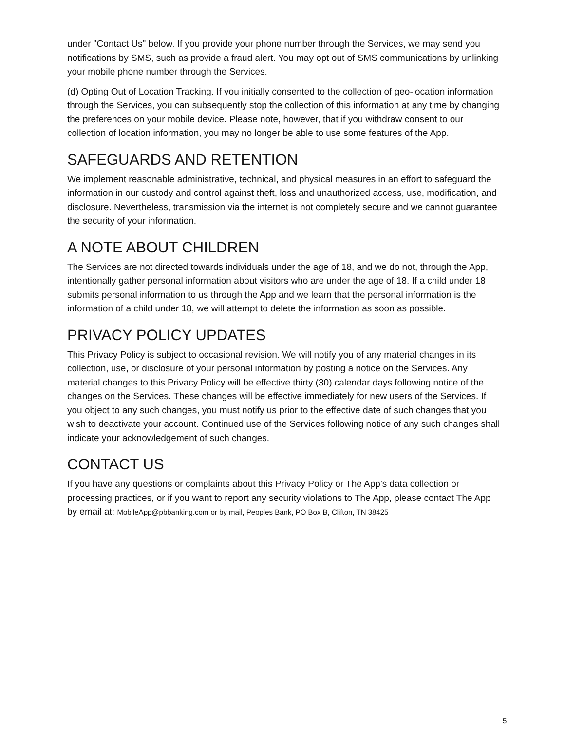under "Contact Us" below. If you provide your phone number through the Services, we may send you notifications by SMS, such as provide a fraud alert. You may opt out of SMS communications by unlinking your mobile phone number through the Services.
(d) Opting Out of Location Tracking. If you initially consented to the collection of geo-location information through the Services, you can subsequently stop the collection of this information at any time by changing the preferences on your mobile device. Please note, however, that if you withdraw consent to our collection of location information, you may no longer be able to use some features of the App.
SAFEGUARDS AND RETENTION
We implement reasonable administrative, technical, and physical measures in an effort to safeguard the information in our custody and control against theft, loss and unauthorized access, use, modification, and disclosure. Nevertheless, transmission via the internet is not completely secure and we cannot guarantee the security of your information.
A NOTE ABOUT CHILDREN
The Services are not directed towards individuals under the age of 18, and we do not, through the App, intentionally gather personal information about visitors who are under the age of 18. If a child under 18 submits personal information to us through the App and we learn that the personal information is the information of a child under 18, we will attempt to delete the information as soon as possible.
PRIVACY POLICY UPDATES
This Privacy Policy is subject to occasional revision. We will notify you of any material changes in its collection, use, or disclosure of your personal information by posting a notice on the Services. Any material changes to this Privacy Policy will be effective thirty (30) calendar days following notice of the changes on the Services. These changes will be effective immediately for new users of the Services. If you object to any such changes, you must notify us prior to the effective date of such changes that you wish to deactivate your account. Continued use of the Services following notice of any such changes shall indicate your acknowledgement of such changes.
CONTACT US
If you have any questions or complaints about this Privacy Policy or The App’s data collection or processing practices, or if you want to report any security violations to The App, please contact The App by email at: MobileApp@pbbanking.com or by mail, Peoples Bank, PO Box B, Clifton, TN 38425
5